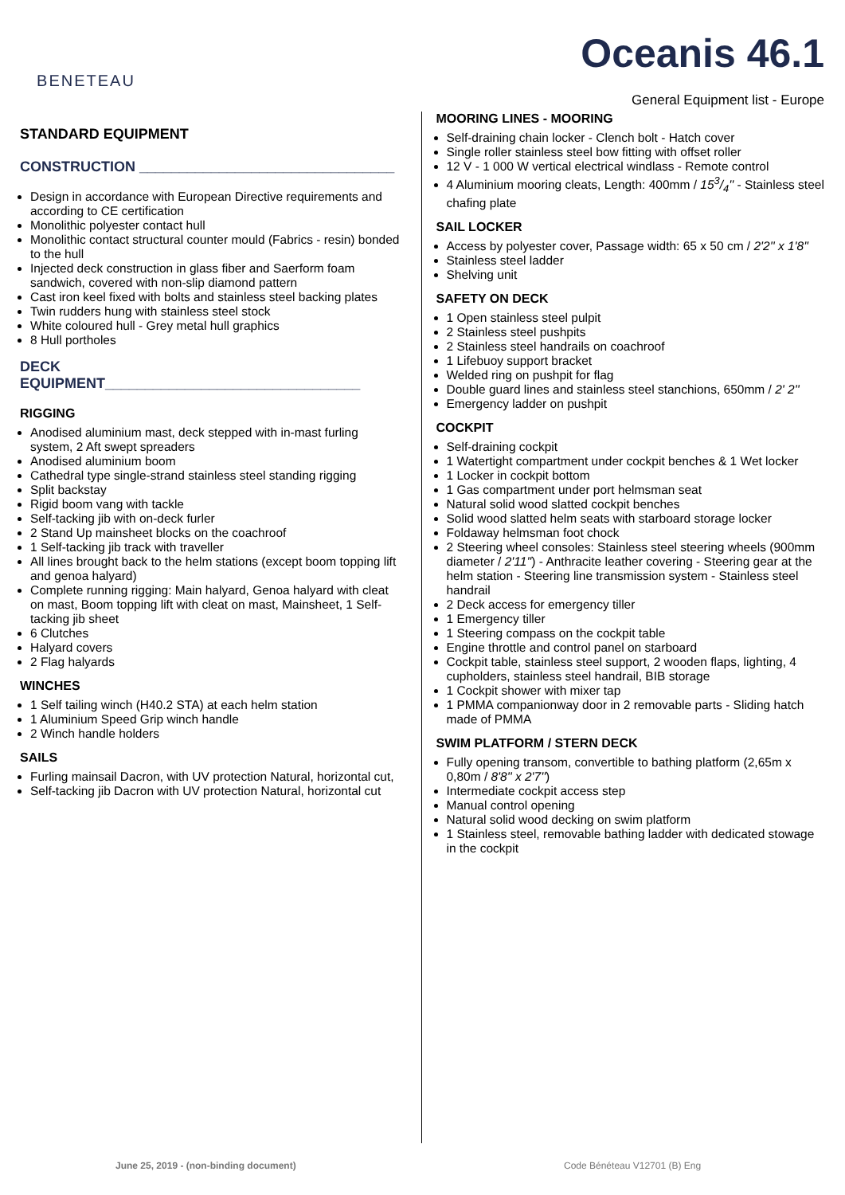BENETEAU
Oceanis 46.1
General Equipment list - Europe
STANDARD EQUIPMENT
CONSTRUCTION ________________________________
Design in accordance with European Directive requirements and according to CE certification
Monolithic polyester contact hull
Monolithic contact structural counter mould (Fabrics - resin) bonded to the hull
Injected deck construction in glass fiber and Saerform foam sandwich, covered with non-slip diamond pattern
Cast iron keel fixed with bolts and stainless steel backing plates
Twin rudders hung with stainless steel stock
White coloured hull - Grey metal hull graphics
8 Hull portholes
DECK EQUIPMENT________________________________
RIGGING
Anodised aluminium mast, deck stepped with in-mast furling system, 2 Aft swept spreaders
Anodised aluminium boom
Cathedral type single-strand stainless steel standing rigging
Split backstay
Rigid boom vang with tackle
Self-tacking jib with on-deck furler
2 Stand Up mainsheet blocks on the coachroof
1 Self-tacking jib track with traveller
All lines brought back to the helm stations (except boom topping lift and genoa halyard)
Complete running rigging: Main halyard, Genoa halyard with cleat on mast, Boom topping lift with cleat on mast, Mainsheet, 1 Self-tacking jib sheet
6 Clutches
Halyard covers
2 Flag halyards
WINCHES
1 Self tailing winch (H40.2 STA) at each helm station
1 Aluminium Speed Grip winch handle
2 Winch handle holders
SAILS
Furling mainsail Dacron, with UV protection Natural, horizontal cut,
Self-tacking jib Dacron with UV protection Natural, horizontal cut
MOORING LINES - MOORING
Self-draining chain locker - Clench bolt - Hatch cover
Single roller stainless steel bow fitting with offset roller
12 V - 1 000 W vertical electrical windlass - Remote control
4 Aluminium mooring cleats, Length: 400mm / 153/4'' - Stainless steel chafing plate
SAIL LOCKER
Access by polyester cover, Passage width: 65 x 50 cm / 2'2'' x 1'8''
Stainless steel ladder
Shelving unit
SAFETY ON DECK
1 Open stainless steel pulpit
2 Stainless steel pushpits
2 Stainless steel handrails on coachroof
1 Lifebuoy support bracket
Welded ring on pushpit for flag
Double guard lines and stainless steel stanchions, 650mm / 2' 2''
Emergency ladder on pushpit
COCKPIT
Self-draining cockpit
1 Watertight compartment under cockpit benches & 1 Wet locker
1 Locker in cockpit bottom
1 Gas compartment under port helmsman seat
Natural solid wood slatted cockpit benches
Solid wood slatted helm seats with starboard storage locker
Foldaway helmsman foot chock
2 Steering wheel consoles: Stainless steel steering wheels (900mm diameter / 2'11'') - Anthracite leather covering - Steering gear at the helm station - Steering line transmission system - Stainless steel handrail
2 Deck access for emergency tiller
1 Emergency tiller
1 Steering compass on the cockpit table
Engine throttle and control panel on starboard
Cockpit table, stainless steel support, 2 wooden flaps, lighting, 4 cupholders, stainless steel handrail, BIB storage
1 Cockpit shower with mixer tap
1 PMMA companionway door in 2 removable parts - Sliding hatch made of PMMA
SWIM PLATFORM / STERN DECK
Fully opening transom, convertible to bathing platform (2,65m x 0,80m / 8'8'' x 2'7'')
Intermediate cockpit access step
Manual control opening
Natural solid wood decking on swim platform
1 Stainless steel, removable bathing ladder with dedicated stowage in the cockpit
June 25, 2019 - (non-binding document)
Code Bénéteau V12701 (B) Eng